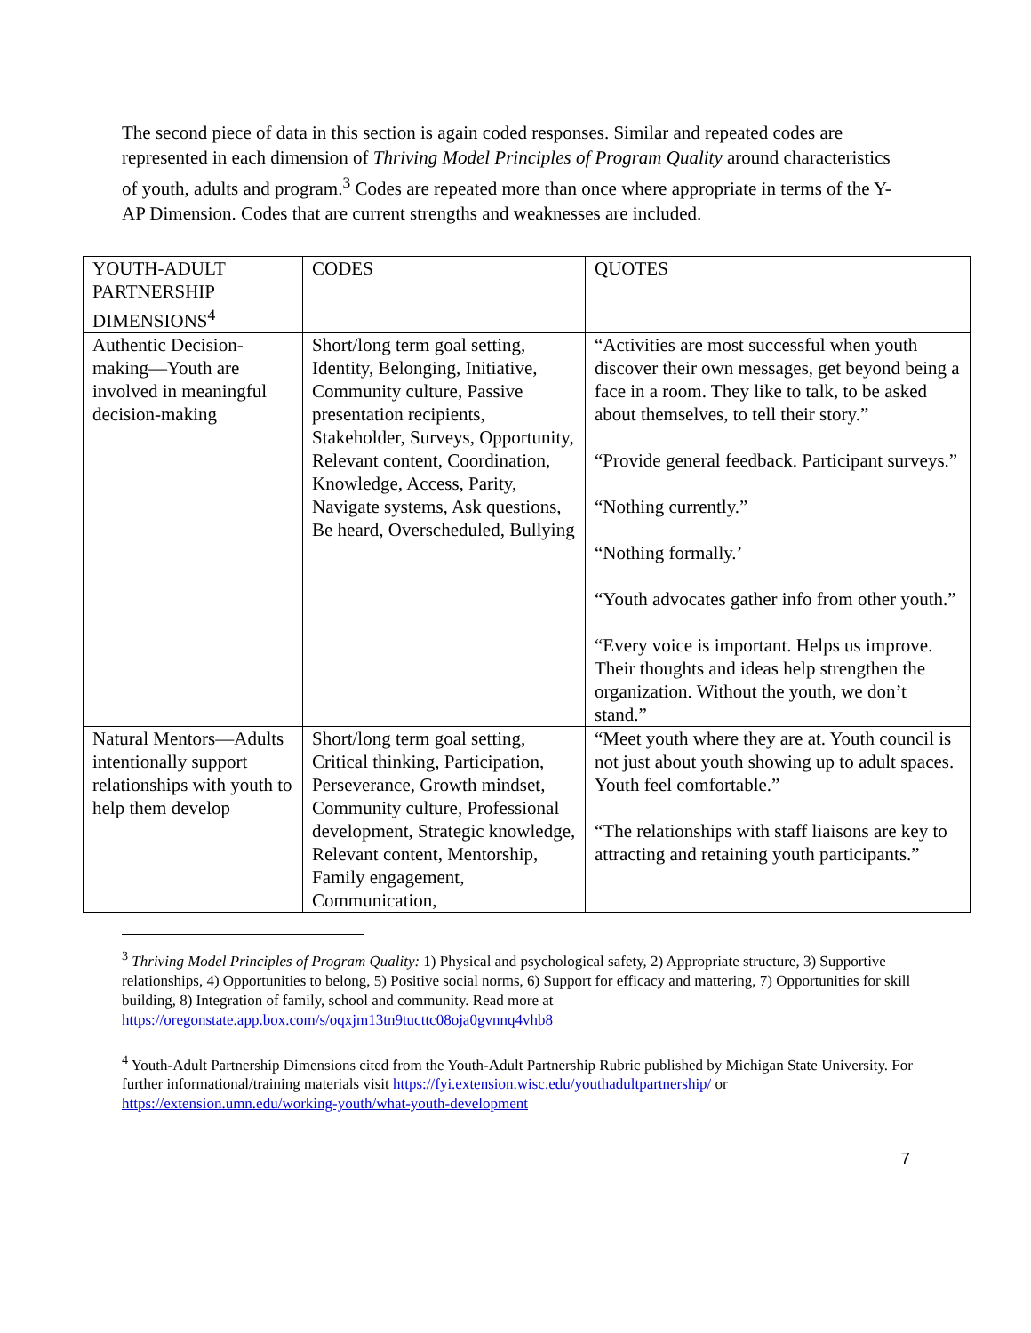The second piece of data in this section is again coded responses. Similar and repeated codes are represented in each dimension of Thriving Model Principles of Program Quality around characteristics of youth, adults and program.<sup>3</sup> Codes are repeated more than once where appropriate in terms of the Y-AP Dimension. Codes that are current strengths and weaknesses are included.
| YOUTH-ADULT PARTNERSHIP DIMENSIONS<sup>4</sup> | CODES | QUOTES |
| Authentic Decision-making—Youth are involved in meaningful decision-making | Short/long term goal setting, Identity, Belonging, Initiative, Community culture, Passive presentation recipients, Stakeholder, Surveys, Opportunity, Relevant content, Coordination, Knowledge, Access, Parity, Navigate systems, Ask questions, Be heard, Overscheduled, Bullying | “Activities are most successful when youth discover their own messages, get beyond being a face in a room. They like to talk, to be asked about themselves, to tell their story.” “Provide general feedback. Participant surveys.” “Nothing currently.” “Nothing formally.’ “Youth advocates gather info from other youth.” “Every voice is important. Helps us improve. Their thoughts and ideas help strengthen the organization. Without the youth, we don’t stand.” |
| Natural Mentors—Adults intentionally support relationships with youth to help them develop | Short/long term goal setting, Critical thinking, Participation, Perseverance, Growth mindset, Community culture, Professional development, Strategic knowledge, Relevant content, Mentorship, Family engagement, Communication, | “Meet youth where they are at. Youth council is not just about youth showing up to adult spaces. Youth feel comfortable.” “The relationships with staff liaisons are key to attracting and retaining youth participants.” |
<sup>3</sup> Thriving Model Principles of Program Quality: 1) Physical and psychological safety, 2) Appropriate structure, 3) Supportive relationships, 4) Opportunities to belong, 5) Positive social norms, 6) Support for efficacy and mattering, 7) Opportunities for skill building, 8) Integration of family, school and community. Read more at https://oregonstate.app.box.com/s/oqxjm13tn9tucttc08oja0gvnnq4vhb8
<sup>4</sup> Youth-Adult Partnership Dimensions cited from the Youth-Adult Partnership Rubric published by Michigan State University. For further informational/training materials visit https://fyi.extension.wisc.edu/youthadultpartnership/ or https://extension.umn.edu/working-youth/what-youth-development
7